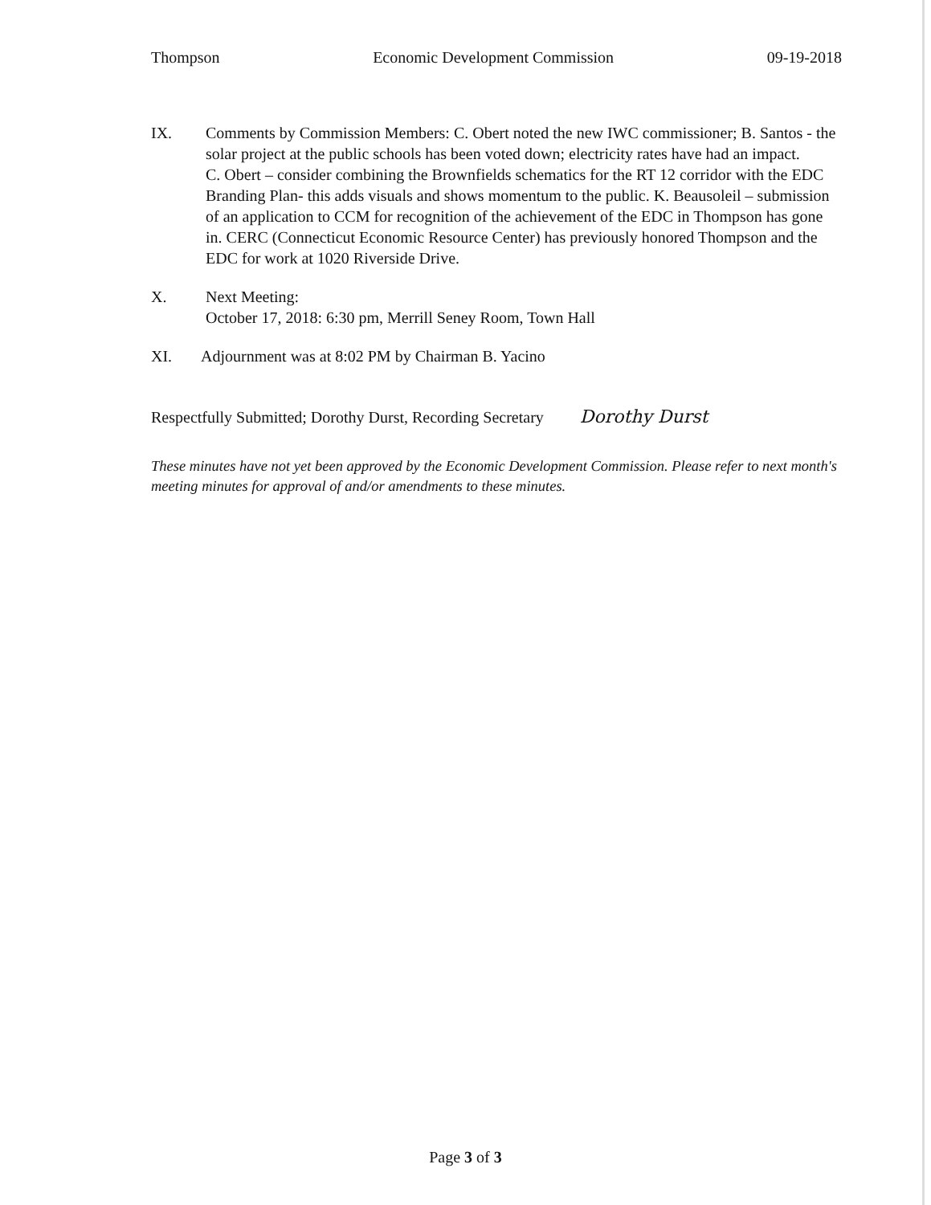Thompson Economic Development Commission 09-19-2018
IX. Comments by Commission Members: C. Obert noted the new IWC commissioner; B. Santos - the solar project at the public schools has been voted down; electricity rates have had an impact.
C. Obert – consider combining the Brownfields schematics for the RT 12 corridor with the EDC Branding Plan- this adds visuals and shows momentum to the public. K. Beausoleil – submission of an application to CCM for recognition of the achievement of the EDC in Thompson has gone in. CERC (Connecticut Economic Resource Center) has previously honored Thompson and the EDC for work at 1020 Riverside Drive.
X. Next Meeting:
October 17, 2018: 6:30 pm, Merrill Seney Room, Town Hall
XI. Adjournment was at 8:02 PM by Chairman B. Yacino
Respectfully Submitted; Dorothy Durst, Recording Secretary Dorothy Durst
These minutes have not yet been approved by the Economic Development Commission. Please refer to next month's meeting minutes for approval of and/or amendments to these minutes.
Page 3 of 3